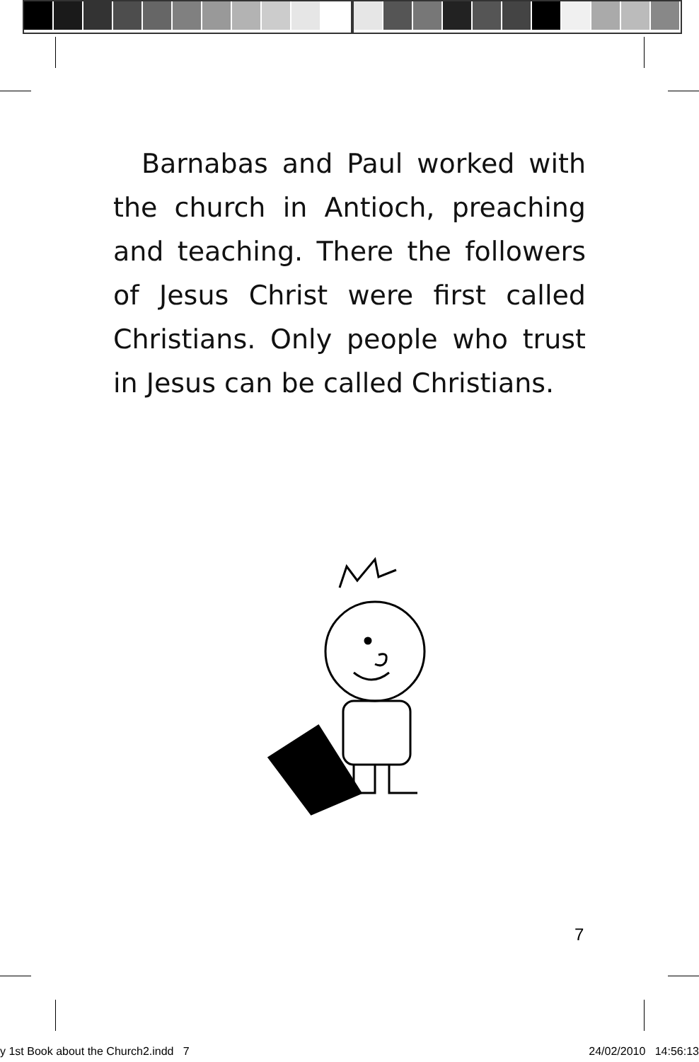Barnabas and Paul worked with the church in Antioch, preaching and teaching. There the followers of Jesus Christ were first called Christians. Only people who trust in Jesus can be called Christians.
7
y 1st Book about the Church2.indd 7 24/02/2010 14:56:13